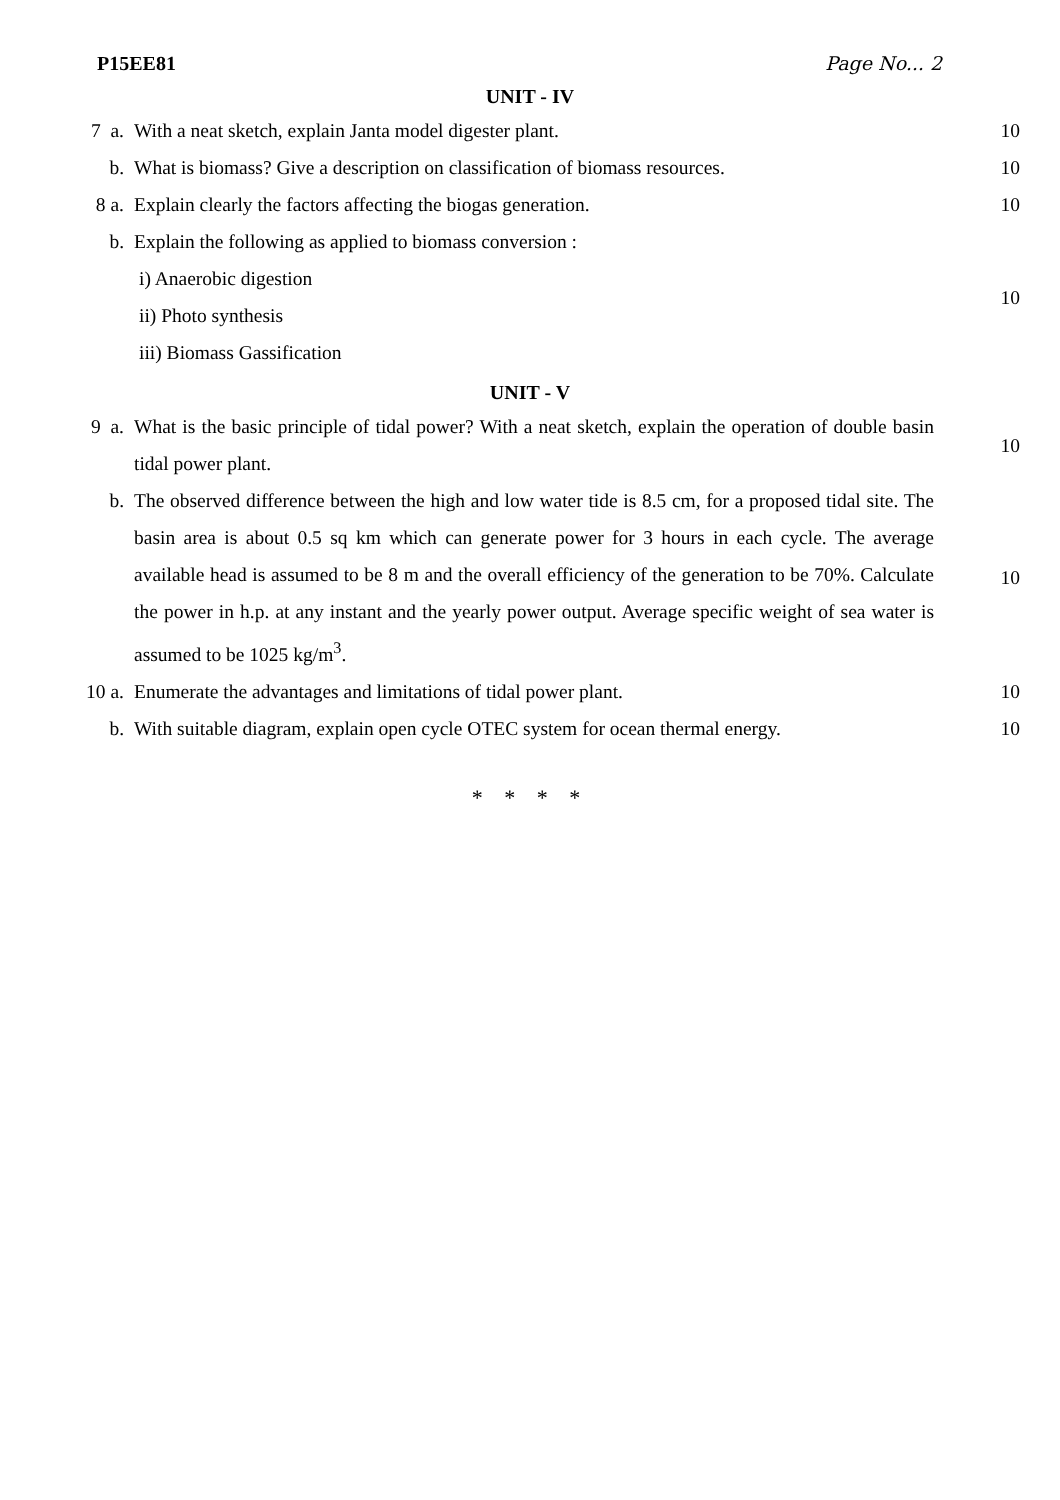P15EE81 Page No... 2
UNIT - IV
| 7 a. | With a neat sketch, explain Janta model digester plant. | 10 |
| b. | What is biomass? Give a description on classification of biomass resources. | 10 |
| 8 a. | Explain clearly the factors affecting the biogas generation. | 10 |
| b. | Explain the following as applied to biomass conversion : i) Anaerobic digestion ii) Photo synthesis iii) Biomass Gassification | 10 |
UNIT - V
| 9 a. | What is the basic principle of tidal power? With a neat sketch, explain the operation of double basin tidal power plant. | 10 |
| b. | The observed difference between the high and low water tide is 8.5 cm, for a proposed tidal site. The basin area is about 0.5 sq km which can generate power for 3 hours in each cycle. The average available head is assumed to be 8 m and the overall efficiency of the generation to be 70%. Calculate the power in h.p. at any instant and the yearly power output. Average specific weight of sea water is assumed to be 1025 kg/m<sup>3</sup>. | 10 |
| 10 a. | Enumerate the advantages and limitations of tidal power plant. | 10 |
| b. | With suitable diagram, explain open cycle OTEC system for ocean thermal energy. | 10 |
* * * *